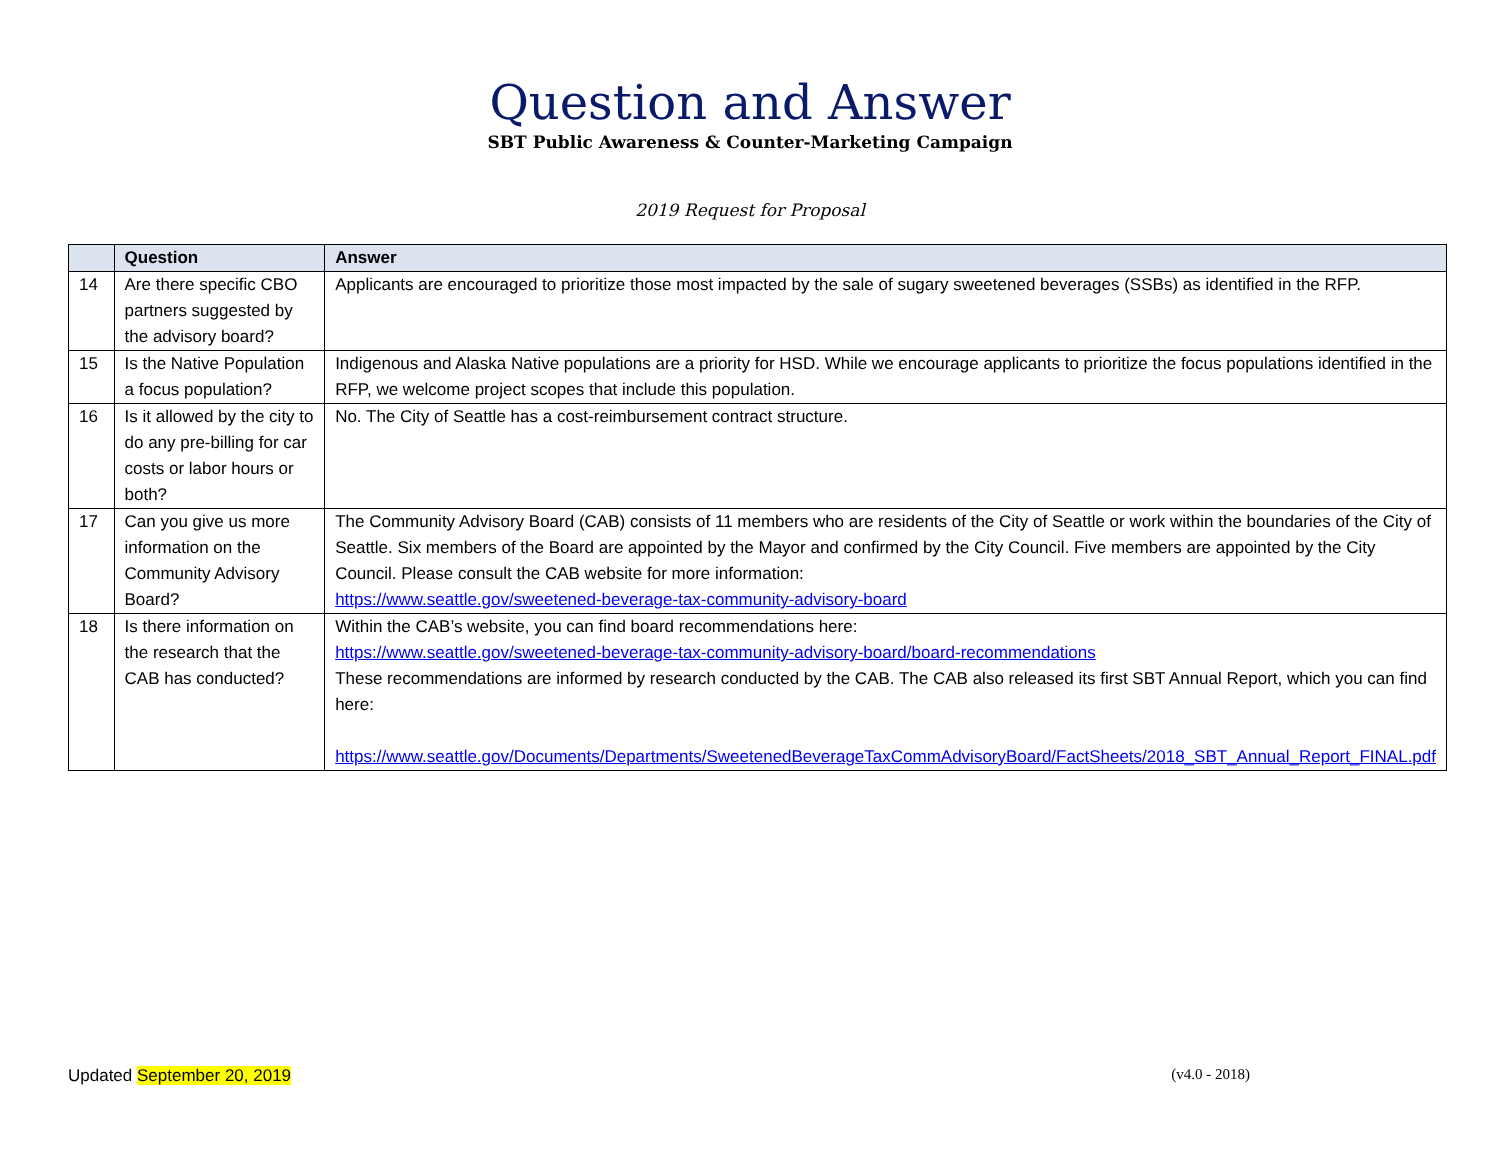Question and Answer
SBT Public Awareness & Counter-Marketing Campaign
2019 Request for Proposal
| | Question | Answer |
| --- | --- | --- |
| 14 | Are there specific CBO partners suggested by the advisory board? | Applicants are encouraged to prioritize those most impacted by the sale of sugary sweetened beverages (SSBs) as identified in the RFP. |
| 15 | Is the Native Population a focus population? | Indigenous and Alaska Native populations are a priority for HSD. While we encourage applicants to prioritize the focus populations identified in the RFP, we welcome project scopes that include this population. |
| 16 | Is it allowed by the city to do any pre-billing for car costs or labor hours or both? | No. The City of Seattle has a cost-reimbursement contract structure. |
| 17 | Can you give us more information on the Community Advisory Board? | The Community Advisory Board (CAB) consists of 11 members who are residents of the City of Seattle or work within the boundaries of the City of Seattle. Six members of the Board are appointed by the Mayor and confirmed by the City Council. Five members are appointed by the City Council. Please consult the CAB website for more information: https://www.seattle.gov/sweetened-beverage-tax-community-advisory-board |
| 18 | Is there information on the research that the CAB has conducted? | Within the CAB’s website, you can find board recommendations here: https://www.seattle.gov/sweetened-beverage-tax-community-advisory-board/board-recommendations These recommendations are informed by research conducted by the CAB. The CAB also released its first SBT Annual Report, which you can find here: https://www.seattle.gov/Documents/Departments/SweetenedBeverageTaxCommAdvisoryBoard/FactSheets/2018_SBT_Annual_Report_FINAL.pdf |
Updated September 20, 2019 (v4.0 - 2018)